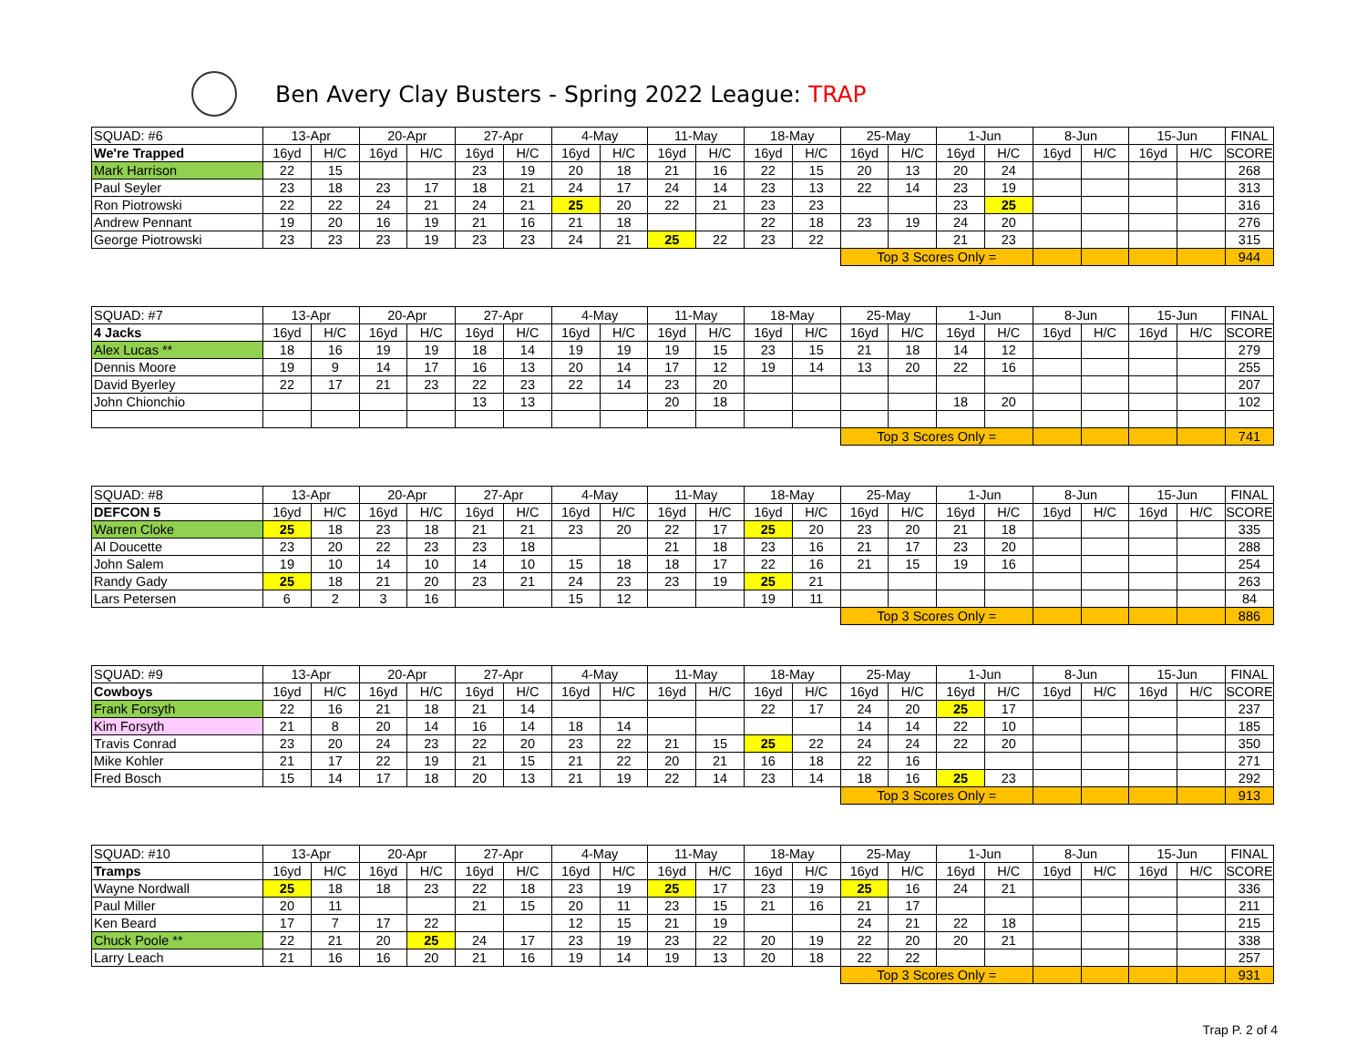Ben Avery Clay Busters - Spring 2022 League: TRAP
| SQUAD: #6 | 13-Apr | | 20-Apr | | 27-Apr | | 4-May | | 11-May | | 18-May | | 25-May | | 1-Jun | | 8-Jun | | 15-Jun | | FINAL |
| We're Trapped | 16yd | H/C | 16yd | H/C | 16yd | H/C | 16yd | H/C | 16yd | H/C | 16yd | H/C | 16yd | H/C | 16yd | H/C | 16yd | H/C | 16yd | H/C | SCORE |
| Mark Harrison | 22 | 15 | | | 23 | 19 | 20 | 18 | 21 | 16 | 22 | 15 | 20 | 13 | 20 | 24 | | | | | 268 |
| Paul Seyler | 23 | 18 | 23 | 17 | 18 | 21 | 24 | 17 | 24 | 14 | 23 | 13 | 22 | 14 | 23 | 19 | | | | | 313 |
| Ron Piotrowski | 22 | 22 | 24 | 21 | 24 | 21 | 25 | 20 | 22 | 21 | 23 | 23 | | | 23 | 25 | | | | | 316 |
| Andrew Pennant | 19 | 20 | 16 | 19 | 21 | 16 | 21 | 18 | | | 22 | 18 | 23 | 19 | 24 | 20 | | | | | 276 |
| George Piotrowski | 23 | 23 | 23 | 19 | 23 | 23 | 24 | 21 | 25 | 22 | 23 | 22 | | | 21 | 23 | | | | | 315 |
| | | | | | | | | | | | | | Top 3 Scores Only = | | | | | | | | 944 |
| SQUAD: #7 | 13-Apr | | 20-Apr | | 27-Apr | | 4-May | | 11-May | | 18-May | | 25-May | | 1-Jun | | 8-Jun | | 15-Jun | | FINAL |
| 4 Jacks | 16yd | H/C | 16yd | H/C | 16yd | H/C | 16yd | H/C | 16yd | H/C | 16yd | H/C | 16yd | H/C | 16yd | H/C | 16yd | H/C | 16yd | H/C | SCORE |
| Alex Lucas ** | 18 | 16 | 19 | 19 | 18 | 14 | 19 | 19 | 19 | 15 | 23 | 15 | 21 | 18 | 14 | 12 | | | | | 279 |
| Dennis Moore | 19 | 9 | 14 | 17 | 16 | 13 | 20 | 14 | 17 | 12 | 19 | 14 | 13 | 20 | 22 | 16 | | | | | 255 |
| David Byerley | 22 | 17 | 21 | 23 | 22 | 23 | 22 | 14 | 23 | 20 | | | | | | | | | | | 207 |
| John Chionchio | | | | | 13 | 13 | | | 20 | 18 | | | | | 18 | 20 | | | | | 102 |
| | | | | | | | | | | | | | Top 3 Scores Only = | | | | | | | | 741 |
| SQUAD: #8 | 13-Apr | | 20-Apr | | 27-Apr | | 4-May | | 11-May | | 18-May | | 25-May | | 1-Jun | | 8-Jun | | 15-Jun | | FINAL |
| DEFCON 5 | 16yd | H/C | 16yd | H/C | 16yd | H/C | 16yd | H/C | 16yd | H/C | 16yd | H/C | 16yd | H/C | 16yd | H/C | 16yd | H/C | 16yd | H/C | SCORE |
| Warren Cloke | 25 | 18 | 23 | 18 | 21 | 21 | 23 | 20 | 22 | 17 | 25 | 20 | 23 | 20 | 21 | 18 | | | | | 335 |
| Al Doucette | 23 | 20 | 22 | 23 | 23 | 18 | | | 21 | 18 | 23 | 16 | 21 | 17 | 23 | 20 | | | | | 288 |
| John Salem | 19 | 10 | 14 | 10 | 14 | 10 | 15 | 18 | 18 | 17 | 22 | 16 | 21 | 15 | 19 | 16 | | | | | 254 |
| Randy Gady | 25 | 18 | 21 | 20 | 23 | 21 | 24 | 23 | 23 | 19 | 25 | 21 | | | | | | | | | 263 |
| Lars Petersen | 6 | 2 | 3 | 16 | | | 15 | 12 | | | 19 | 11 | | | | | | | | | 84 |
| | | | | | | | | | | | | | Top 3 Scores Only = | | | | | | | | 886 |
| SQUAD: #9 | 13-Apr | | 20-Apr | | 27-Apr | | 4-May | | 11-May | | 18-May | | 25-May | | 1-Jun | | 8-Jun | | 15-Jun | | FINAL |
| Cowboys | 16yd | H/C | 16yd | H/C | 16yd | H/C | 16yd | H/C | 16yd | H/C | 16yd | H/C | 16yd | H/C | 16yd | H/C | 16yd | H/C | 16yd | H/C | SCORE |
| Frank Forsyth | 22 | 16 | 21 | 18 | 21 | 14 | | | | | 22 | 17 | 24 | 20 | 25 | 17 | | | | | 237 |
| Kim Forsyth | 21 | 8 | 20 | 14 | 16 | 14 | 18 | 14 | | | | | 14 | 14 | 22 | 10 | | | | | 185 |
| Travis Conrad | 23 | 20 | 24 | 23 | 22 | 20 | 23 | 22 | 21 | 15 | 25 | 22 | 24 | 24 | 22 | 20 | | | | | 350 |
| Mike Kohler | 21 | 17 | 22 | 19 | 21 | 15 | 21 | 22 | 20 | 21 | 16 | 18 | 22 | 16 | | | | | | | 271 |
| Fred Bosch | 15 | 14 | 17 | 18 | 20 | 13 | 21 | 19 | 22 | 14 | 23 | 14 | 18 | 16 | 25 | 23 | | | | | 292 |
| | | | | | | | | | | | | | Top 3 Scores Only = | | | | | | | | 913 |
| SQUAD: #10 | 13-Apr | | 20-Apr | | 27-Apr | | 4-May | | 11-May | | 18-May | | 25-May | | 1-Jun | | 8-Jun | | 15-Jun | | FINAL |
| Tramps | 16yd | H/C | 16yd | H/C | 16yd | H/C | 16yd | H/C | 16yd | H/C | 16yd | H/C | 16yd | H/C | 16yd | H/C | 16yd | H/C | 16yd | H/C | SCORE |
| Wayne Nordwall | 25 | 18 | 18 | 23 | 22 | 18 | 23 | 19 | 25 | 17 | 23 | 19 | 25 | 16 | 24 | 21 | | | | | 336 |
| Paul Miller | 20 | 11 | | | 21 | 15 | 20 | 11 | 23 | 15 | 21 | 16 | 21 | 17 | | | | | | | 211 |
| Ken Beard | 17 | 7 | 17 | 22 | | | 12 | 15 | 21 | 19 | | | 24 | 21 | 22 | 18 | | | | | 215 |
| Chuck Poole ** | 22 | 21 | 20 | 25 | 24 | 17 | 23 | 19 | 23 | 22 | 20 | 19 | 22 | 20 | 20 | 21 | | | | | 338 |
| Larry Leach | 21 | 16 | 16 | 20 | 21 | 16 | 19 | 14 | 19 | 13 | 20 | 18 | 22 | 22 | | | | | | | 257 |
| | | | | | | | | | | | | | Top 3 Scores Only = | | | | | | | | 931 |
Trap P. 2 of 4